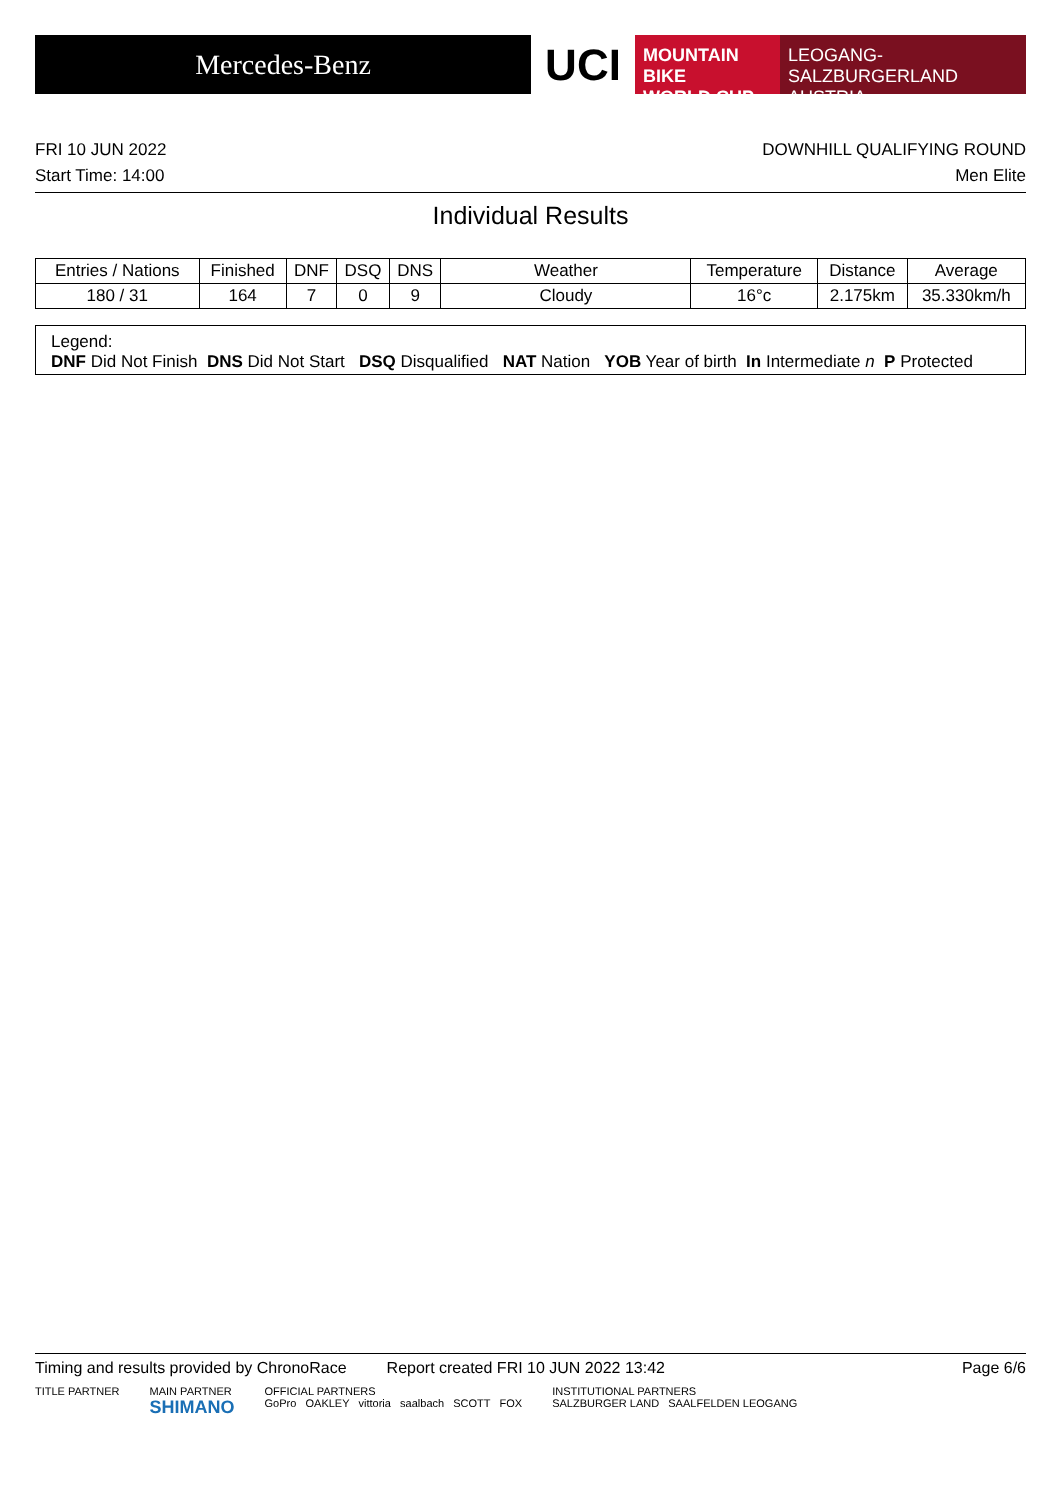Mercedes-Benz
UCI
MOUNTAIN BIKE
WORLD CUP
LEOGANG-SALZBURGERLAND
AUSTRIA
FRI 10 JUN 2022 DOWNHILL QUALIFYING ROUND
Start Time: 14:00 Men Elite
Individual Results
| Entries / Nations | Finished | DNF | DSQ | DNS | Weather | Temperature | Distance | Average |
| --- | --- | --- | --- | --- | --- | --- | --- | --- |
| 180 / 31 | 164 | 7 | 0 | 9 | Cloudy | 16°c | 2.175km | 35.330km/h |
Legend:
DNF Did Not Finish DNS Did Not Start DSQ Disqualified NAT Nation YOB Year of birth In Intermediate n P Protected
Timing and results provided by ChronoRace Report created FRI 10 JUN 2022 13:42 Page 6/6
TITLE PARTNER MAIN PARTNER
SHIMANO OFFICIAL PARTNERS
GoPro OAKLEY vittoria saalbach SCOTT FOX INSTITUTIONAL PARTNERS
SALZBURGER LAND SAALFELDEN LEOGANG